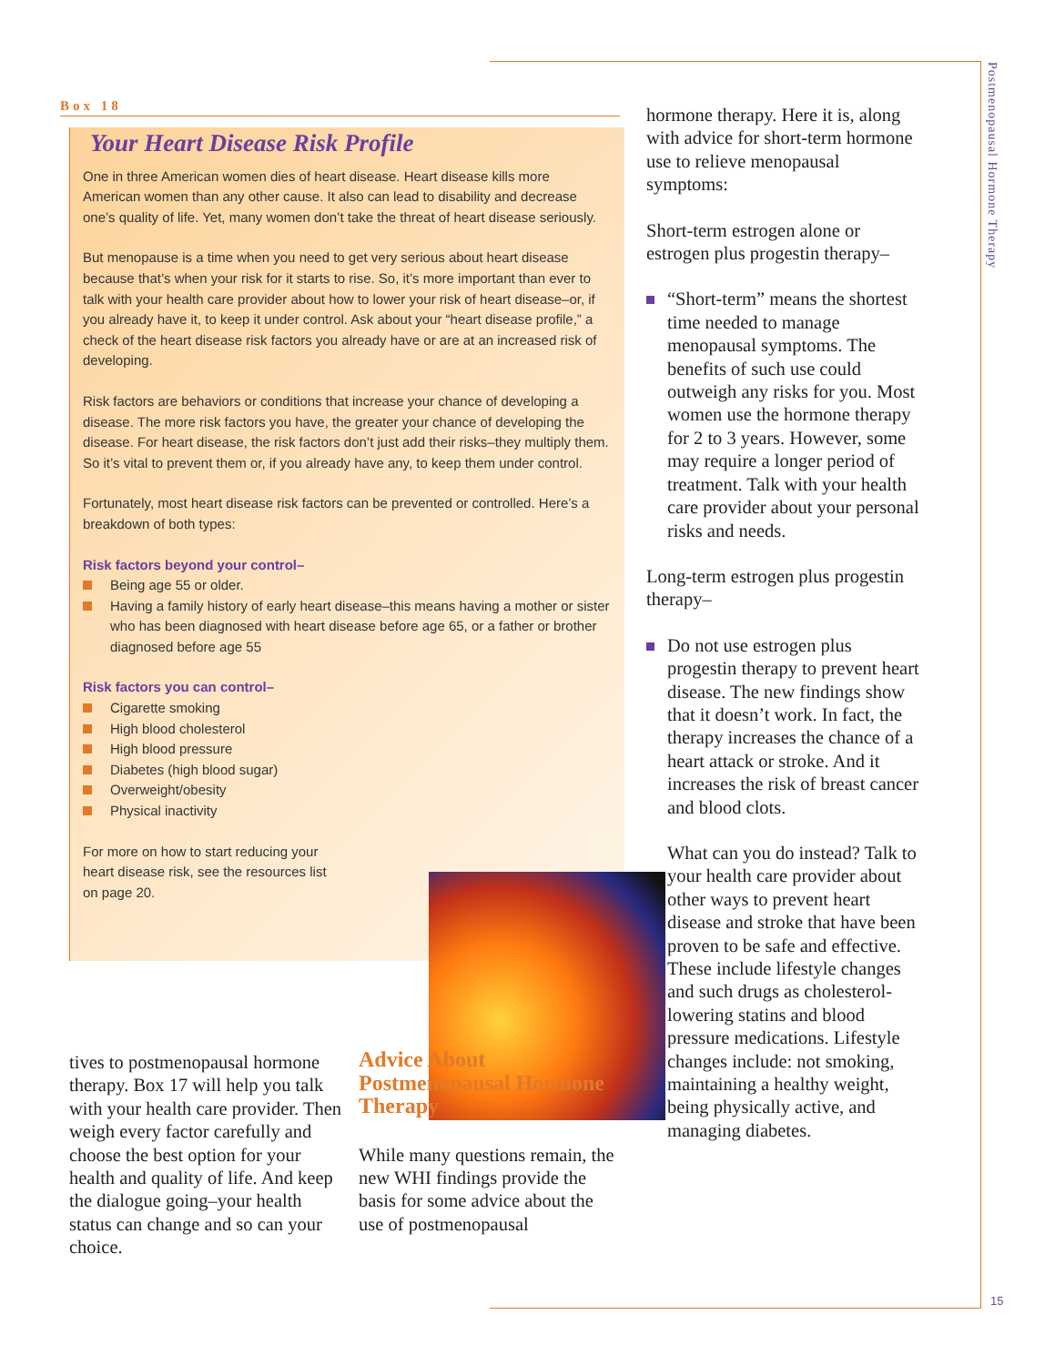Postmenopausal Hormone Therapy
Box 18
Your Heart Disease Risk Profile
One in three American women dies of heart disease. Heart disease kills more American women than any other cause. It also can lead to disability and decrease one’s quality of life. Yet, many women don’t take the threat of heart disease seriously.
But menopause is a time when you need to get very serious about heart disease because that’s when your risk for it starts to rise. So, it’s more important than ever to talk with your health care provider about how to lower your risk of heart disease–or, if you already have it, to keep it under control. Ask about your “heart disease profile,” a check of the heart disease risk factors you already have or are at an increased risk of developing.
Risk factors are behaviors or conditions that increase your chance of developing a disease. The more risk factors you have, the greater your chance of developing the disease. For heart disease, the risk factors don’t just add their risks–they multiply them. So it’s vital to prevent them or, if you already have any, to keep them under control.
Fortunately, most heart disease risk factors can be prevented or controlled. Here’s a breakdown of both types:
Risk factors beyond your control–
Being age 55 or older.
Having a family history of early heart disease–this means having a mother or sister who has been diagnosed with heart disease before age 65, or a father or brother diagnosed before age 55
Risk factors you can control–
Cigarette smoking
High blood cholesterol
High blood pressure
Diabetes (high blood sugar)
Overweight/obesity
Physical inactivity
For more on how to start reducing your heart disease risk, see the resources list on page 20.
tives to postmenopausal hormone therapy. Box 17 will help you talk with your health care provider. Then weigh every factor care­fully and choose the best option for your health and quality of life. And keep the dialogue going–your health status can change and so can your choice.
Advice About Postmenopausal Hormone Therapy
While many questions remain, the new WHI findings provide the basis for some advice about the use of postmenopausal
hormone therapy. Here it is, along with advice for short-term hormone use to relieve menopausal symptoms:
Short-term estrogen alone or estrogen plus progestin therapy–
“Short-term” means the shortest time needed to manage menopausal symp­toms. The benefits of such use could outweigh any risks for you. Most women use the hormone therapy for 2 to 3 years. However, some may require a longer period of treatment. Talk with your health care provider about your personal risks and needs.
Long-term estrogen plus progestin therapy–
Do not use estrogen plus progestin therapy to prevent heart disease. The new findings show that it doesn’t work. In fact, the therapy increases the chance of a heart attack or stroke. And it increases the risk of breast cancer and blood clots.
What can you do instead? Talk to your health care provider about other ways to prevent heart disease and stroke that have been proven to be safe and effective. These include lifestyle changes and such drugs as cholesterol-lowering statins and blood pressure medications. Lifestyle changes include: not smoking, maintaining a healthy weight, being physically active, and managing diabetes.
15